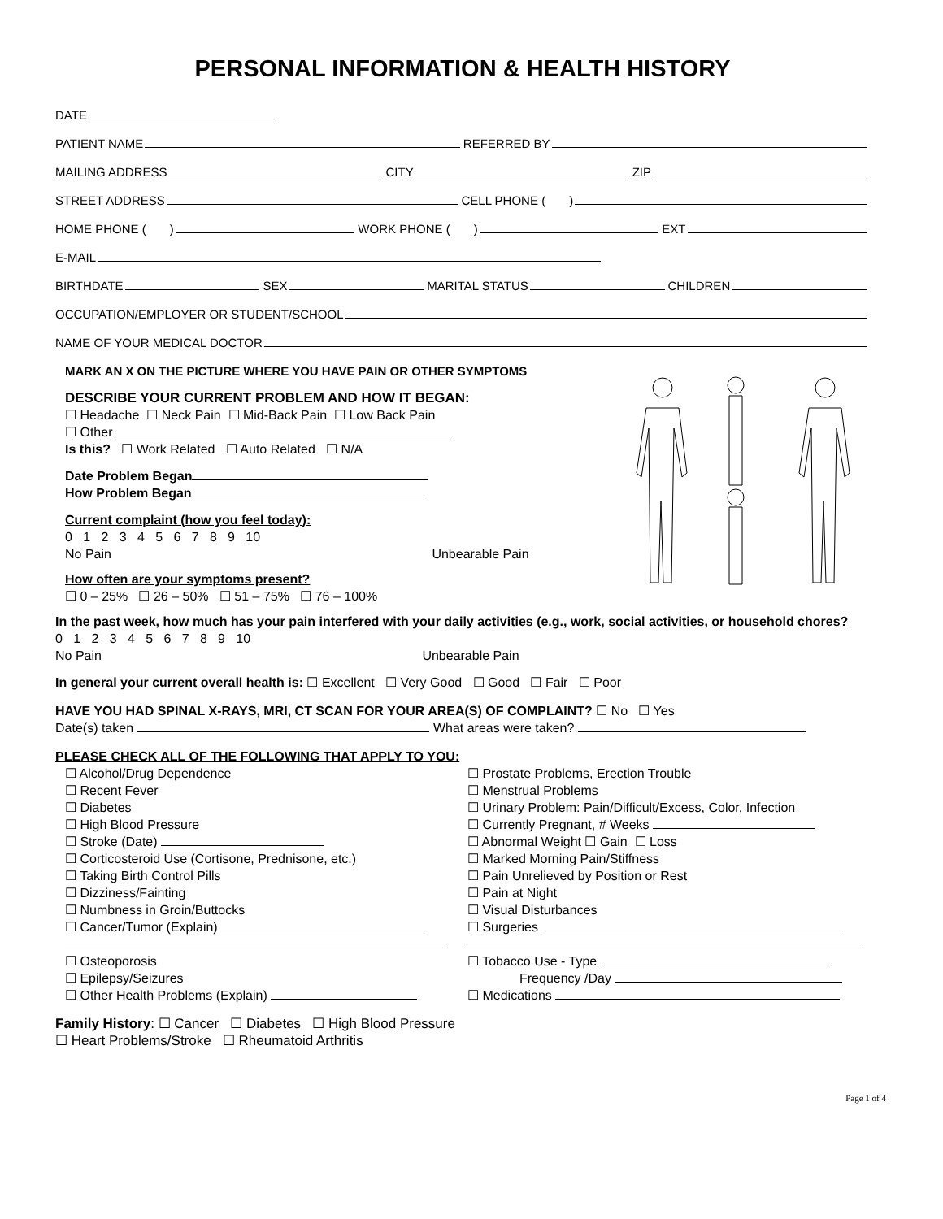PERSONAL INFORMATION & HEALTH HISTORY
DATE
PATIENT NAME REFERRED BY
MAILING ADDRESS CITY ZIP
STREET ADDRESS CELL PHONE ( )
HOME PHONE ( ) WORK PHONE ( ) EXT
E-MAIL
BIRTHDATE SEX MARITAL STATUS CHILDREN
OCCUPATION/EMPLOYER OR STUDENT/SCHOOL
NAME OF YOUR MEDICAL DOCTOR
MARK AN X ON THE PICTURE WHERE YOU HAVE PAIN OR OTHER SYMPTOMS
DESCRIBE YOUR CURRENT PROBLEM AND HOW IT BEGAN:
☐ Headache ☐ Neck Pain ☐ Mid-Back Pain ☐ Low Back Pain
☐ Other
Is this? ☐ Work Related ☐ Auto Related ☐ N/A
Date Problem Began
How Problem Began
Current complaint (how you feel today):
0 1 2 3 4 5 6 7 8 9 10
No Pain Unbearable Pain
How often are your symptoms present?
☐ 0 – 25% ☐ 26 – 50% ☐ 51 – 75% ☐ 76 – 100%
In the past week, how much has your pain interfered with your daily activities (e.g., work, social activities, or household chores?
0 1 2 3 4 5 6 7 8 9 10
No Pain Unbearable Pain
In general your current overall health is: ☐ Excellent ☐ Very Good ☐ Good ☐ Fair ☐ Poor
HAVE YOU HAD SPINAL X-RAYS, MRI, CT SCAN FOR YOUR AREA(S) OF COMPLAINT? ☐ No ☐ Yes
Date(s) taken What areas were taken?
PLEASE CHECK ALL OF THE FOLLOWING THAT APPLY TO YOU:
☐ Alcohol/Drug Dependence
☐ Recent Fever
☐ Diabetes
☐ High Blood Pressure
☐ Stroke (Date)
☐ Corticosteroid Use (Cortisone, Prednisone, etc.)
☐ Taking Birth Control Pills
☐ Dizziness/Fainting
☐ Numbness in Groin/Buttocks
☐ Cancer/Tumor (Explain)
☐ Osteoporosis
☐ Epilepsy/Seizures
☐ Other Health Problems (Explain)
☐ Prostate Problems, Erection Trouble
☐ Menstrual Problems
☐ Urinary Problem: Pain/Difficult/Excess, Color, Infection
☐ Currently Pregnant, # Weeks
☐ Abnormal Weight ☐ Gain ☐ Loss
☐ Marked Morning Pain/Stiffness
☐ Pain Unrelieved by Position or Rest
☐ Pain at Night
☐ Visual Disturbances
☐ Surgeries
☐ Tobacco Use - Type
Frequency /Day
☐ Medications
Family History: ☐ Cancer ☐ Diabetes ☐ High Blood Pressure
☐ Heart Problems/Stroke ☐ Rheumatoid Arthritis
Page 1 of 4